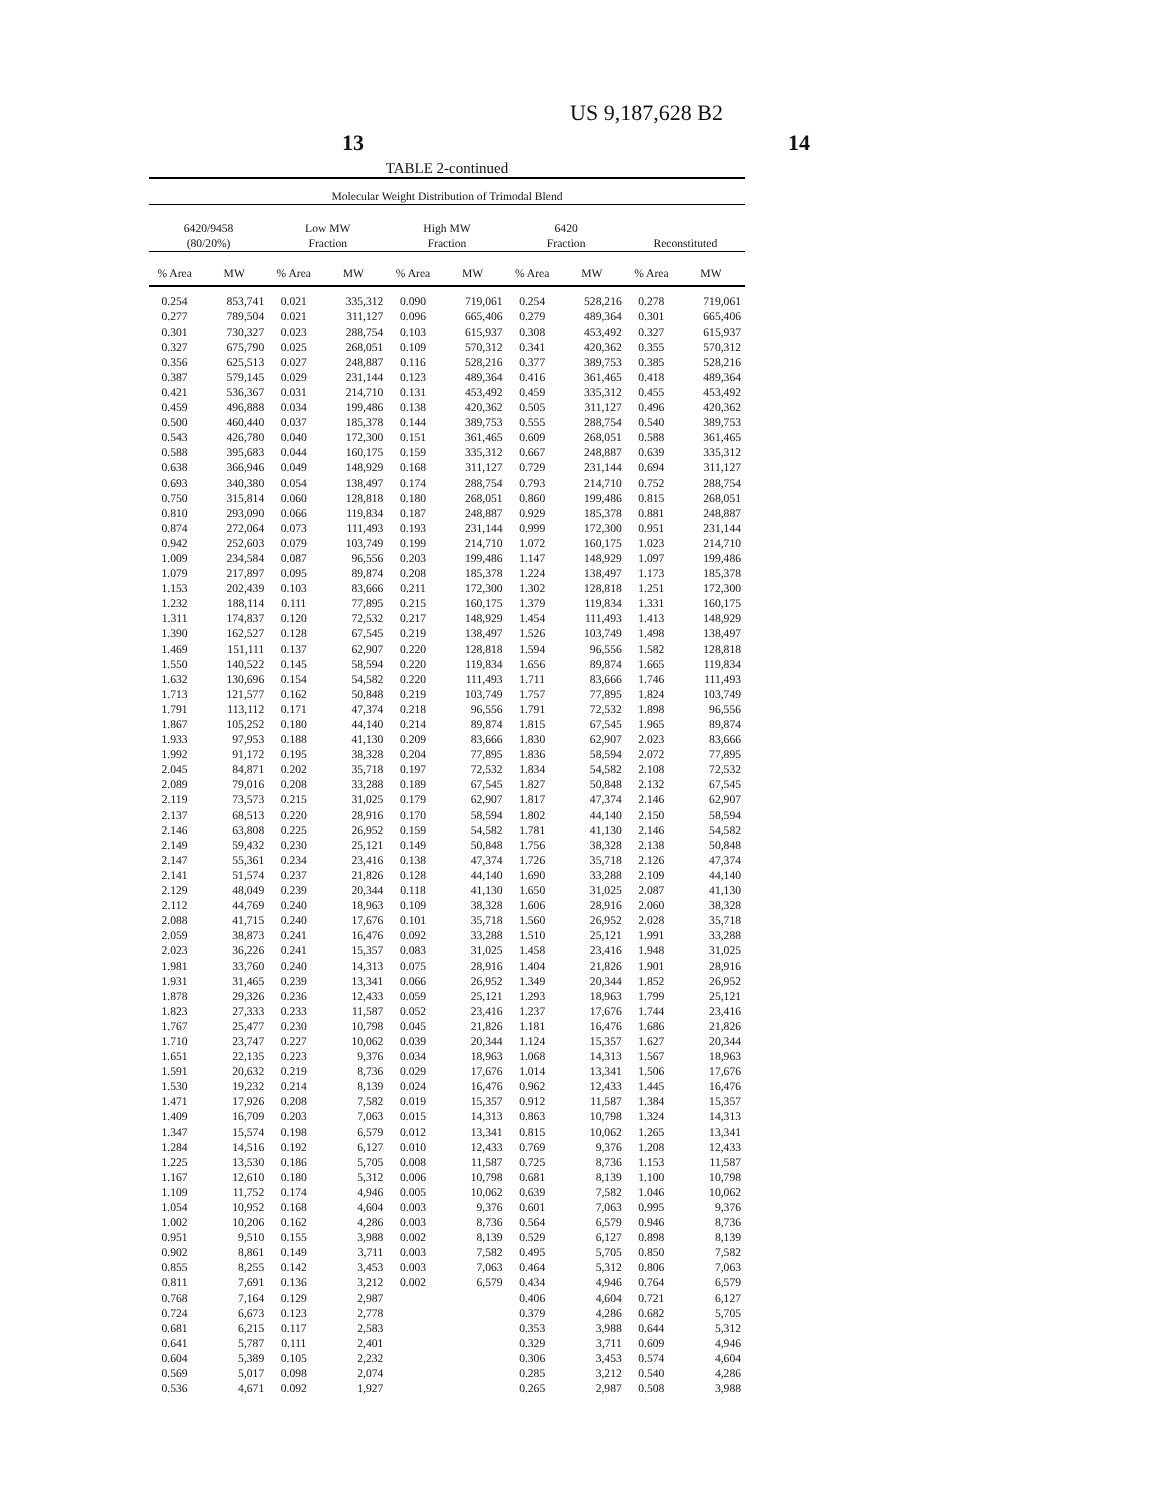US 9,187,628 B2
13 14
TABLE 2-continued
| Molecular Weight Distribution of Trimodal Blend | | | | | | | | | |
| --- | --- | --- | --- | --- | --- | --- | --- | --- | --- |
| 6420/9458 (80/20%) | | Low MW Fraction | | High MW Fraction | | 6420 Fraction | | Reconstituted | |
| % Area | MW | % Area | MW | % Area | MW | % Area | MW | % Area | MW |
| 0.254 | 853,741 | 0.021 | 335,312 | 0.090 | 719,061 | 0.254 | 528,216 | 0.278 | 719,061 |
| 0.277 | 789,504 | 0.021 | 311,127 | 0.096 | 665,406 | 0.279 | 489,364 | 0.301 | 665,406 |
| 0.301 | 730,327 | 0.023 | 288,754 | 0.103 | 615,937 | 0.308 | 453,492 | 0.327 | 615,937 |
| 0.327 | 675,790 | 0.025 | 268,051 | 0.109 | 570,312 | 0.341 | 420,362 | 0.355 | 570,312 |
| 0.356 | 625,513 | 0.027 | 248,887 | 0.116 | 528,216 | 0.377 | 389,753 | 0.385 | 528,216 |
| 0.387 | 579,145 | 0.029 | 231,144 | 0.123 | 489,364 | 0.416 | 361,465 | 0.418 | 489,364 |
| 0.421 | 536,367 | 0.031 | 214,710 | 0.131 | 453,492 | 0.459 | 335,312 | 0.455 | 453,492 |
| 0.459 | 496,888 | 0.034 | 199,486 | 0.138 | 420,362 | 0.505 | 311,127 | 0.496 | 420,362 |
| 0.500 | 460,440 | 0.037 | 185,378 | 0.144 | 389,753 | 0.555 | 288,754 | 0.540 | 389,753 |
| 0.543 | 426,780 | 0.040 | 172,300 | 0.151 | 361,465 | 0.609 | 268,051 | 0.588 | 361,465 |
| 0.588 | 395,683 | 0.044 | 160,175 | 0.159 | 335,312 | 0.667 | 248,887 | 0.639 | 335,312 |
| 0.638 | 366,946 | 0.049 | 148,929 | 0.168 | 311,127 | 0.729 | 231,144 | 0.694 | 311,127 |
| 0.693 | 340,380 | 0.054 | 138,497 | 0.174 | 288,754 | 0.793 | 214,710 | 0.752 | 288,754 |
| 0.750 | 315,814 | 0.060 | 128,818 | 0.180 | 268,051 | 0.860 | 199,486 | 0.815 | 268,051 |
| 0.810 | 293,090 | 0.066 | 119,834 | 0.187 | 248,887 | 0.929 | 185,378 | 0.881 | 248,887 |
| 0.874 | 272,064 | 0.073 | 111,493 | 0.193 | 231,144 | 0.999 | 172,300 | 0.951 | 231,144 |
| 0.942 | 252,603 | 0.079 | 103,749 | 0.199 | 214,710 | 1.072 | 160,175 | 1.023 | 214,710 |
| 1.009 | 234,584 | 0.087 | 96,556 | 0.203 | 199,486 | 1.147 | 148,929 | 1.097 | 199,486 |
| 1.079 | 217,897 | 0.095 | 89,874 | 0.208 | 185,378 | 1.224 | 138,497 | 1.173 | 185,378 |
| 1.153 | 202,439 | 0.103 | 83,666 | 0.211 | 172,300 | 1.302 | 128,818 | 1.251 | 172,300 |
| 1.232 | 188,114 | 0.111 | 77,895 | 0.215 | 160,175 | 1.379 | 119,834 | 1.331 | 160,175 |
| 1.311 | 174,837 | 0.120 | 72,532 | 0.217 | 148,929 | 1.454 | 111,493 | 1.413 | 148,929 |
| 1.390 | 162,527 | 0.128 | 67,545 | 0.219 | 138,497 | 1.526 | 103,749 | 1.498 | 138,497 |
| 1.469 | 151,111 | 0.137 | 62,907 | 0.220 | 128,818 | 1.594 | 96,556 | 1.582 | 128,818 |
| 1.550 | 140,522 | 0.145 | 58,594 | 0.220 | 119,834 | 1.656 | 89,874 | 1.665 | 119,834 |
| 1.632 | 130,696 | 0.154 | 54,582 | 0.220 | 111,493 | 1.711 | 83,666 | 1.746 | 111,493 |
| 1.713 | 121,577 | 0.162 | 50,848 | 0.219 | 103,749 | 1.757 | 77,895 | 1.824 | 103,749 |
| 1.791 | 113,112 | 0.171 | 47,374 | 0.218 | 96,556 | 1.791 | 72,532 | 1.898 | 96,556 |
| 1.867 | 105,252 | 0.180 | 44,140 | 0.214 | 89,874 | 1.815 | 67,545 | 1.965 | 89,874 |
| 1.933 | 97,953 | 0.188 | 41,130 | 0.209 | 83,666 | 1.830 | 62,907 | 2.023 | 83,666 |
| 1.992 | 91,172 | 0.195 | 38,328 | 0.204 | 77,895 | 1.836 | 58,594 | 2.072 | 77,895 |
| 2.045 | 84,871 | 0.202 | 35,718 | 0.197 | 72,532 | 1.834 | 54,582 | 2.108 | 72,532 |
| 2.089 | 79,016 | 0.208 | 33,288 | 0.189 | 67,545 | 1.827 | 50,848 | 2.132 | 67,545 |
| 2.119 | 73,573 | 0.215 | 31,025 | 0.179 | 62,907 | 1.817 | 47,374 | 2.146 | 62,907 |
| 2.137 | 68,513 | 0.220 | 28,916 | 0.170 | 58,594 | 1.802 | 44,140 | 2.150 | 58,594 |
| 2.146 | 63,808 | 0.225 | 26,952 | 0.159 | 54,582 | 1.781 | 41,130 | 2.146 | 54,582 |
| 2.149 | 59,432 | 0.230 | 25,121 | 0.149 | 50,848 | 1.756 | 38,328 | 2.138 | 50,848 |
| 2.147 | 55,361 | 0.234 | 23,416 | 0.138 | 47,374 | 1.726 | 35,718 | 2.126 | 47,374 |
| 2.141 | 51,574 | 0.237 | 21,826 | 0.128 | 44,140 | 1.690 | 33,288 | 2.109 | 44,140 |
| 2.129 | 48,049 | 0.239 | 20,344 | 0.118 | 41,130 | 1.650 | 31,025 | 2.087 | 41,130 |
| 2.112 | 44,769 | 0.240 | 18,963 | 0.109 | 38,328 | 1.606 | 28,916 | 2.060 | 38,328 |
| 2.088 | 41,715 | 0.240 | 17,676 | 0.101 | 35,718 | 1.560 | 26,952 | 2.028 | 35,718 |
| 2.059 | 38,873 | 0.241 | 16,476 | 0.092 | 33,288 | 1.510 | 25,121 | 1.991 | 33,288 |
| 2.023 | 36,226 | 0.241 | 15,357 | 0.083 | 31,025 | 1.458 | 23,416 | 1.948 | 31,025 |
| 1.981 | 33,760 | 0.240 | 14,313 | 0.075 | 28,916 | 1.404 | 21,826 | 1.901 | 28,916 |
| 1.931 | 31,465 | 0.239 | 13,341 | 0.066 | 26,952 | 1.349 | 20,344 | 1.852 | 26,952 |
| 1.878 | 29,326 | 0.236 | 12,433 | 0.059 | 25,121 | 1.293 | 18,963 | 1.799 | 25,121 |
| 1.823 | 27,333 | 0.233 | 11,587 | 0.052 | 23,416 | 1.237 | 17,676 | 1.744 | 23,416 |
| 1.767 | 25,477 | 0.230 | 10,798 | 0.045 | 21,826 | 1.181 | 16,476 | 1.686 | 21,826 |
| 1.710 | 23,747 | 0.227 | 10,062 | 0.039 | 20,344 | 1.124 | 15,357 | 1.627 | 20,344 |
| 1.651 | 22,135 | 0.223 | 9,376 | 0.034 | 18,963 | 1.068 | 14,313 | 1.567 | 18,963 |
| 1.591 | 20,632 | 0.219 | 8,736 | 0.029 | 17,676 | 1.014 | 13,341 | 1.506 | 17,676 |
| 1.530 | 19,232 | 0.214 | 8,139 | 0.024 | 16,476 | 0.962 | 12,433 | 1.445 | 16,476 |
| 1.471 | 17,926 | 0.208 | 7,582 | 0.019 | 15,357 | 0.912 | 11,587 | 1.384 | 15,357 |
| 1.409 | 16,709 | 0.203 | 7,063 | 0.015 | 14,313 | 0.863 | 10,798 | 1.324 | 14,313 |
| 1.347 | 15,574 | 0.198 | 6,579 | 0.012 | 13,341 | 0.815 | 10,062 | 1.265 | 13,341 |
| 1.284 | 14,516 | 0.192 | 6,127 | 0.010 | 12,433 | 0.769 | 9,376 | 1.208 | 12,433 |
| 1.225 | 13,530 | 0.186 | 5,705 | 0.008 | 11,587 | 0.725 | 8,736 | 1.153 | 11,587 |
| 1.167 | 12,610 | 0.180 | 5,312 | 0.006 | 10,798 | 0.681 | 8,139 | 1.100 | 10,798 |
| 1.109 | 11,752 | 0.174 | 4,946 | 0.005 | 10,062 | 0.639 | 7,582 | 1.046 | 10,062 |
| 1.054 | 10,952 | 0.168 | 4,604 | 0.003 | 9,376 | 0.601 | 7,063 | 0.995 | 9,376 |
| 1.002 | 10,206 | 0.162 | 4,286 | 0.003 | 8,736 | 0.564 | 6,579 | 0.946 | 8,736 |
| 0.951 | 9,510 | 0.155 | 3,988 | 0.002 | 8,139 | 0.529 | 6,127 | 0.898 | 8,139 |
| 0.902 | 8,861 | 0.149 | 3,711 | 0.003 | 7,582 | 0.495 | 5,705 | 0.850 | 7,582 |
| 0.855 | 8,255 | 0.142 | 3,453 | 0.003 | 7,063 | 0.464 | 5,312 | 0.806 | 7,063 |
| 0.811 | 7,691 | 0.136 | 3,212 | 0.002 | 6,579 | 0.434 | 4,946 | 0.764 | 6,579 |
| 0.768 | 7,164 | 0.129 | 2,987 | | | 0.406 | 4,604 | 0.721 | 6,127 |
| 0.724 | 6,673 | 0.123 | 2,778 | | | 0.379 | 4,286 | 0.682 | 5,705 |
| 0.681 | 6,215 | 0.117 | 2,583 | | | 0.353 | 3,988 | 0.644 | 5,312 |
| 0.641 | 5,787 | 0.111 | 2,401 | | | 0.329 | 3,711 | 0.609 | 4,946 |
| 0.604 | 5,389 | 0.105 | 2,232 | | | 0.306 | 3,453 | 0.574 | 4,604 |
| 0.569 | 5,017 | 0.098 | 2,074 | | | 0.285 | 3,212 | 0.540 | 4,286 |
| 0.536 | 4,671 | 0.092 | 1,927 | | | 0.265 | 2,987 | 0.508 | 3,988 |